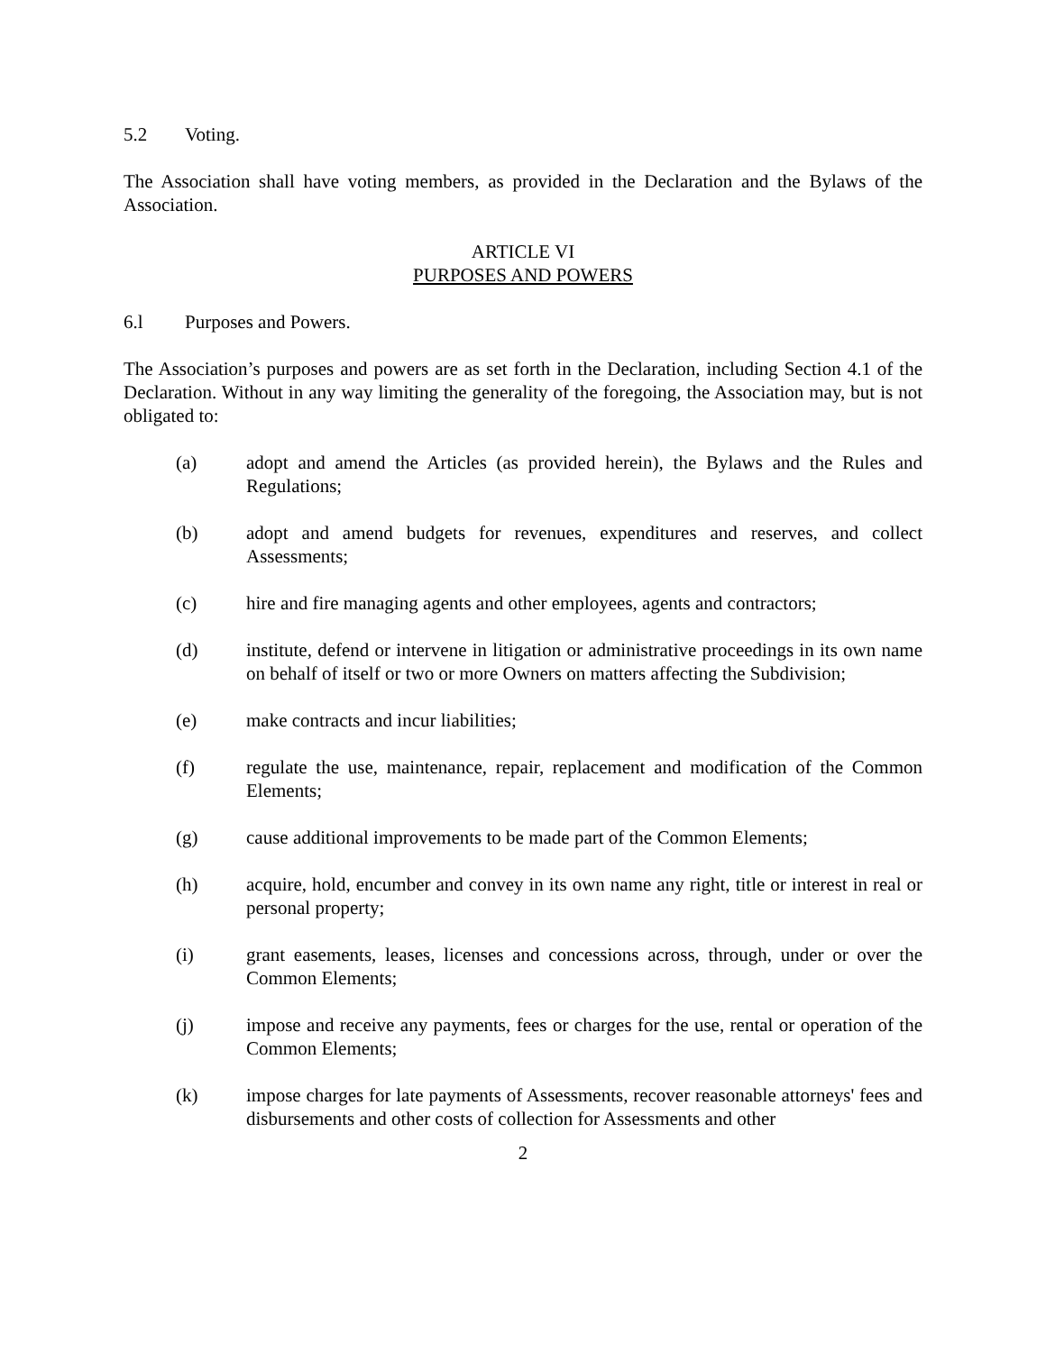5.2 Voting.
The Association shall have voting members, as provided in the Declaration and the Bylaws of the Association.
ARTICLE VI
PURPOSES AND POWERS
6.l Purposes and Powers.
The Association’s purposes and powers are as set forth in the Declaration, including Section 4.1 of the Declaration. Without in any way limiting the generality of the foregoing, the Association may, but is not obligated to:
(a) adopt and amend the Articles (as provided herein), the Bylaws and the Rules and Regulations;
(b) adopt and amend budgets for revenues, expenditures and reserves, and collect Assessments;
(c) hire and fire managing agents and other employees, agents and contractors;
(d) institute, defend or intervene in litigation or administrative proceedings in its own name on behalf of itself or two or more Owners on matters affecting the Subdivision;
(e) make contracts and incur liabilities;
(f) regulate the use, maintenance, repair, replacement and modification of the Common Elements;
(g) cause additional improvements to be made part of the Common Elements;
(h) acquire, hold, encumber and convey in its own name any right, title or interest in real or personal property;
(i) grant easements, leases, licenses and concessions across, through, under or over the Common Elements;
(j) impose and receive any payments, fees or charges for the use, rental or operation of the Common Elements;
(k) impose charges for late payments of Assessments, recover reasonable attorneys' fees and disbursements and other costs of collection for Assessments and other
2